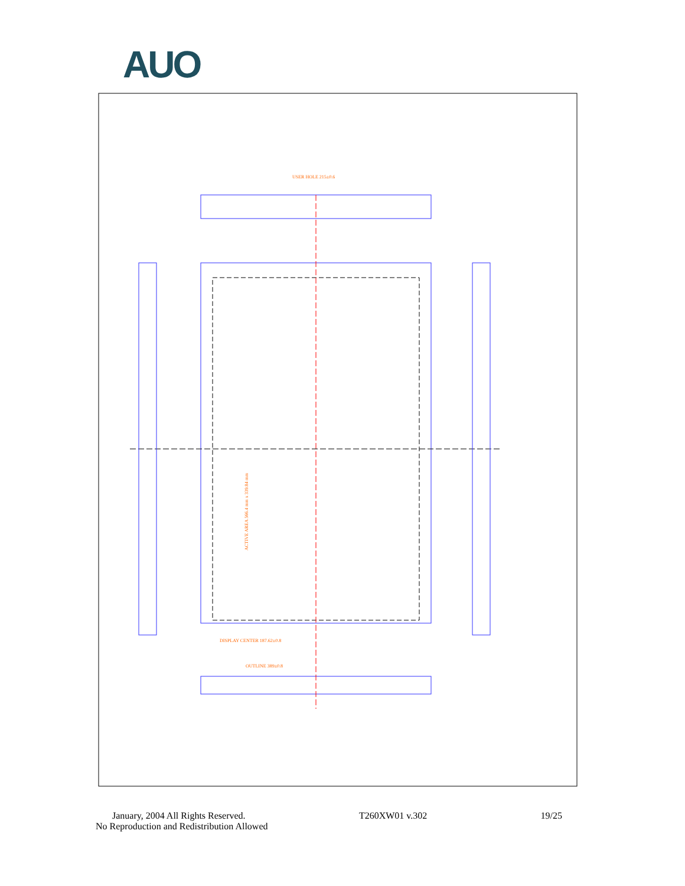AUO
ACTIVE AREA 566.4 mm x 339.84 mm
USER HOLE 215±0.6
DISPLAY CENTER 187.62±0.8
OUTLINE 389±0.8
January, 2004 All Rights Reserved. T260XW01 v.302 19/25
No Reproduction and Redistribution Allowed